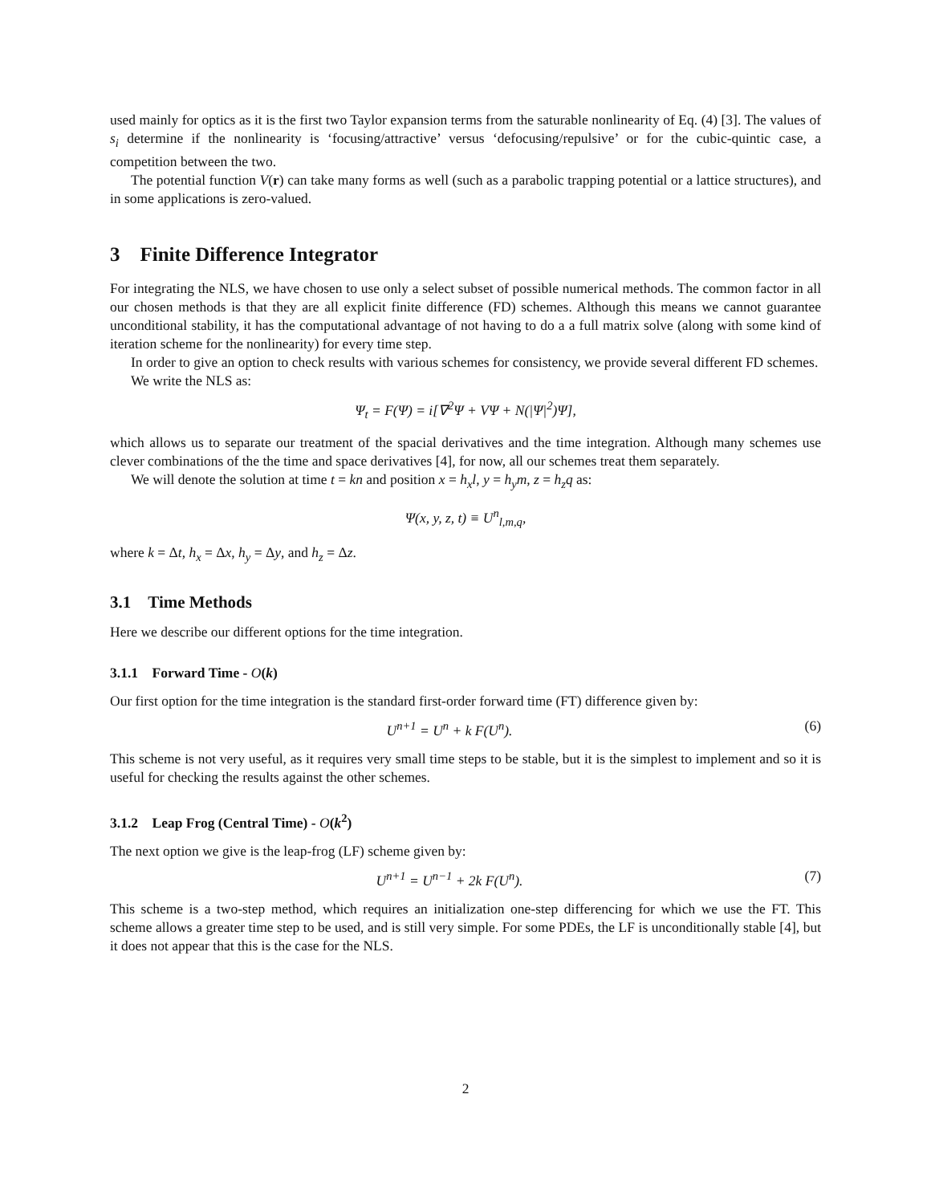used mainly for optics as it is the first two Taylor expansion terms from the saturable nonlinearity of Eq. (4) [3]. The values of s<sub>i</sub> determine if the nonlinearity is ‘focusing/attractive’ versus ‘defocusing/repulsive’ or for the cubic-quintic case, a competition between the two.
The potential function V(r) can take many forms as well (such as a parabolic trapping potential or a lattice structures), and in some applications is zero-valued.
3 Finite Difference Integrator
For integrating the NLS, we have chosen to use only a select subset of possible numerical methods. The common factor in all our chosen methods is that they are all explicit finite difference (FD) schemes. Although this means we cannot guarantee unconditional stability, it has the computational advantage of not having to do a a full matrix solve (along with some kind of iteration scheme for the nonlinearity) for every time step.
In order to give an option to check results with various schemes for consistency, we provide several different FD schemes.
We write the NLS as:
Ψ<sub>t</sub> = F(Ψ) = i[∇<sup>2</sup>Ψ + VΨ + N(|Ψ|<sup>2</sup>)Ψ],
which allows us to separate our treatment of the spacial derivatives and the time integration. Although many schemes use clever combinations of the the time and space derivatives [4], for now, all our schemes treat them separately.
We will denote the solution at time t = kn and position x = h<sub>x</sub>l, y = h<sub>y</sub>m, z = h<sub>z</sub>q as:
Ψ(x, y, z, t) ≡ U<sup>n</sup><sub>l,m,q</sub>,
where k = Δt, h<sub>x</sub> = Δx, h<sub>y</sub> = Δy, and h<sub>z</sub> = Δz.
3.1 Time Methods
Here we describe our different options for the time integration.
3.1.1 Forward Time - O(k)
Our first option for the time integration is the standard first-order forward time (FT) difference given by:
U<sup>n+1</sup> = U<sup>n</sup> + k F(U<sup>n</sup>). (6)
This scheme is not very useful, as it requires very small time steps to be stable, but it is the simplest to implement and so it is useful for checking the results against the other schemes.
3.1.2 Leap Frog (Central Time) - O(k<sup>2</sup>)
The next option we give is the leap-frog (LF) scheme given by:
U<sup>n+1</sup> = U<sup>n−1</sup> + 2k F(U<sup>n</sup>). (7)
This scheme is a two-step method, which requires an initialization one-step differencing for which we use the FT. This scheme allows a greater time step to be used, and is still very simple. For some PDEs, the LF is unconditionally stable [4], but it does not appear that this is the case for the NLS.
2